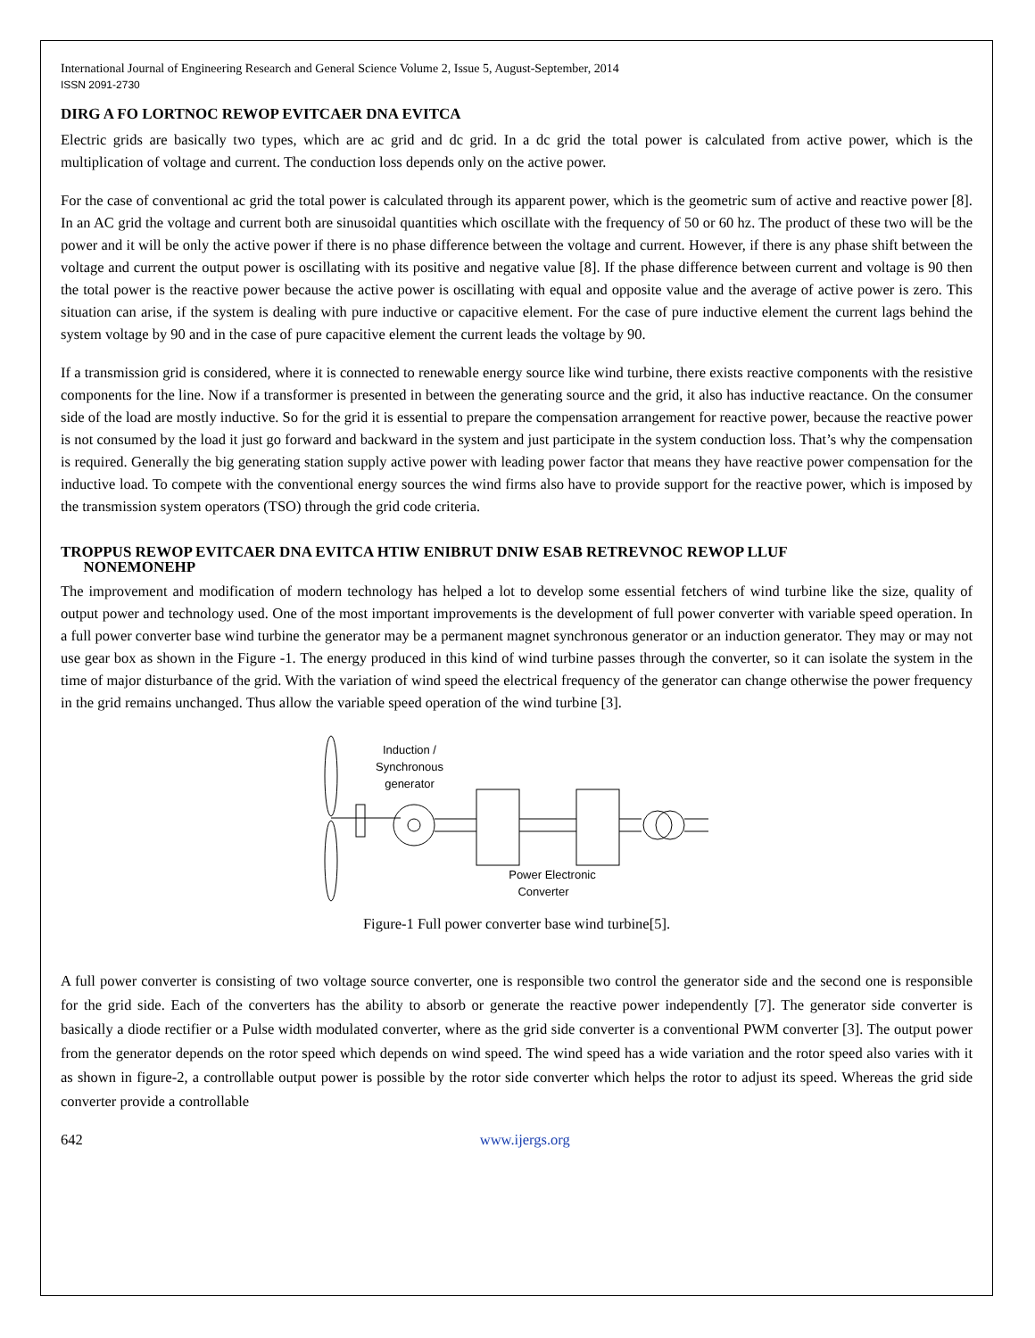International Journal of Engineering Research and General Science Volume 2, Issue 5, August-September, 2014
ISSN 2091-2730
DIRG A FO LORTNOC REWOP EVITCAER DNA EVITCA
Electric grids are basically two types, which are ac grid and dc grid. In a dc grid the total power is calculated from active power, which is the multiplication of voltage and current. The conduction loss depends only on the active power.
For the case of conventional ac grid the total power is calculated through its apparent power, which is the geometric sum of active and reactive power [8]. In an AC grid the voltage and current both are sinusoidal quantities which oscillate with the frequency of 50 or 60 hz. The product of these two will be the power and it will be only the active power if there is no phase difference between the voltage and current. However, if there is any phase shift between the voltage and current the output power is oscillating with its positive and negative value [8]. If the phase difference between current and voltage is 90 then the total power is the reactive power because the active power is oscillating with equal and opposite value and the average of active power is zero. This situation can arise, if the system is dealing with pure inductive or capacitive element. For the case of pure inductive element the current lags behind the system voltage by 90 and in the case of pure capacitive element the current leads the voltage by 90.
If a transmission grid is considered, where it is connected to renewable energy source like wind turbine, there exists reactive components with the resistive components for the line. Now if a transformer is presented in between the generating source and the grid, it also has inductive reactance. On the consumer side of the load are mostly inductive. So for the grid it is essential to prepare the compensation arrangement for reactive power, because the reactive power is not consumed by the load it just go forward and backward in the system and just participate in the system conduction loss. That’s why the compensation is required. Generally the big generating station supply active power with leading power factor that means they have reactive power compensation for the inductive load. To compete with the conventional energy sources the wind firms also have to provide support for the reactive power, which is imposed by the transmission system operators (TSO) through the grid code criteria.
TROPPUS REWOP EVITCAER DNA EVITCA HTIW ENIBRUT DNIW ESAB RETREVNOC REWOP LLUF
NONEMONEHP
The improvement and modification of modern technology has helped a lot to develop some essential fetchers of wind turbine like the size, quality of output power and technology used. One of the most important improvements is the development of full power converter with variable speed operation. In a full power converter base wind turbine the generator may be a permanent magnet synchronous generator or an induction generator. They may or may not use gear box as shown in the Figure -1. The energy produced in this kind of wind turbine passes through the converter, so it can isolate the system in the time of major disturbance of the grid. With the variation of wind speed the electrical frequency of the generator can change otherwise the power frequency in the grid remains unchanged. Thus allow the variable speed operation of the wind turbine [3].
Induction /
Synchronous
generator
Power Electronic
Converter
Figure-1 Full power converter base wind turbine[5].
A full power converter is consisting of two voltage source converter, one is responsible two control the generator side and the second one is responsible for the grid side. Each of the converters has the ability to absorb or generate the reactive power independently [7]. The generator side converter is basically a diode rectifier or a Pulse width modulated converter, where as the grid side converter is a conventional PWM converter [3]. The output power from the generator depends on the rotor speed which depends on wind speed. The wind speed has a wide variation and the rotor speed also varies with it as shown in figure-2, a controllable output power is possible by the rotor side converter which helps the rotor to adjust its speed. Whereas the grid side converter provide a controllable
642 www.ijergs.org